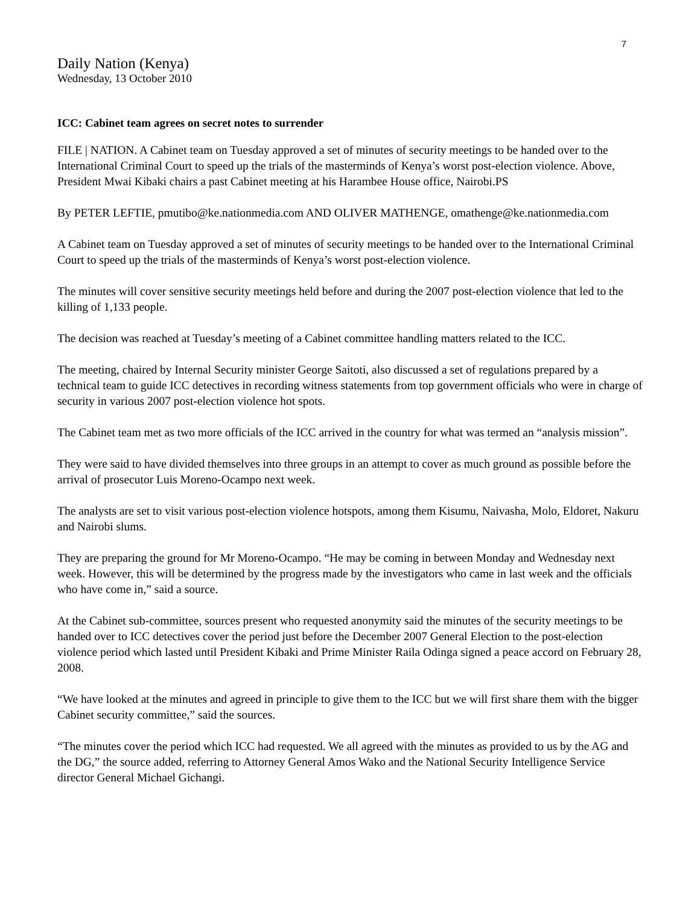7
Daily Nation (Kenya)
Wednesday, 13 October 2010
ICC: Cabinet team agrees on secret notes to surrender
FILE | NATION. A Cabinet team on Tuesday approved a set of minutes of security meetings to be handed over to the International Criminal Court to speed up the trials of the masterminds of Kenya’s worst post-election violence. Above, President Mwai Kibaki chairs a past Cabinet meeting at his Harambee House office, Nairobi.PS
By PETER LEFTIE, pmutibo@ke.nationmedia.com AND OLIVER MATHENGE, omathenge@ke.nationmedia.com
A Cabinet team on Tuesday approved a set of minutes of security meetings to be handed over to the International Criminal Court to speed up the trials of the masterminds of Kenya’s worst post-election violence.
The minutes will cover sensitive security meetings held before and during the 2007 post-election violence that led to the killing of 1,133 people.
The decision was reached at Tuesday’s meeting of a Cabinet committee handling matters related to the ICC.
The meeting, chaired by Internal Security minister George Saitoti, also discussed a set of regulations prepared by a technical team to guide ICC detectives in recording witness statements from top government officials who were in charge of security in various 2007 post-election violence hot spots.
The Cabinet team met as two more officials of the ICC arrived in the country for what was termed an “analysis mission”.
They were said to have divided themselves into three groups in an attempt to cover as much ground as possible before the arrival of prosecutor Luis Moreno-Ocampo next week.
The analysts are set to visit various post-election violence hotspots, among them Kisumu, Naivasha, Molo, Eldoret, Nakuru and Nairobi slums.
They are preparing the ground for Mr Moreno-Ocampo. “He may be coming in between Monday and Wednesday next week. However, this will be determined by the progress made by the investigators who came in last week and the officials who have come in,” said a source.
At the Cabinet sub-committee, sources present who requested anonymity said the minutes of the security meetings to be handed over to ICC detectives cover the period just before the December 2007 General Election to the post-election violence period which lasted until President Kibaki and Prime Minister Raila Odinga signed a peace accord on February 28, 2008.
“We have looked at the minutes and agreed in principle to give them to the ICC but we will first share them with the bigger Cabinet security committee,” said the sources.
“The minutes cover the period which ICC had requested. We all agreed with the minutes as provided to us by the AG and the DG,” the source added, referring to Attorney General Amos Wako and the National Security Intelligence Service director General Michael Gichangi.